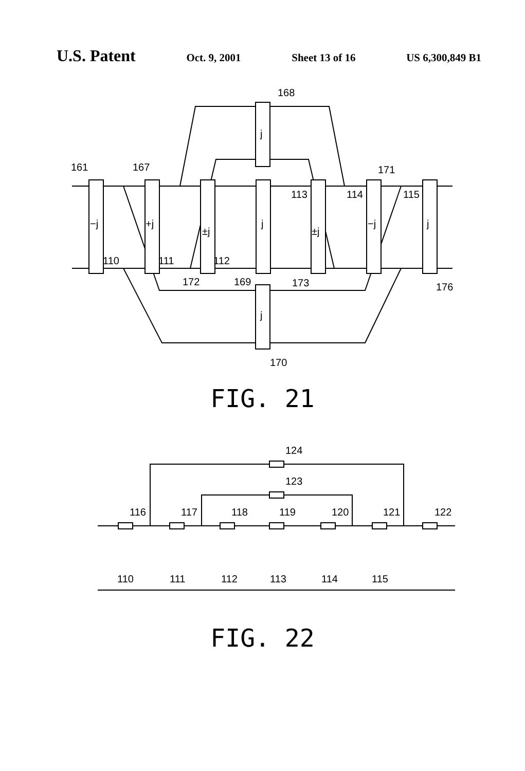U.S. Patent
Oct. 9, 2001 Sheet 13 of 16 US 6,300,849 B1
−j
+j
±j
j
±j
−j
j
j
j
161
167
168
171
110
111
112
113
114
115
172
169
173
176
170
FIG. 21
124
123
116
117
118
119
120
121
122
110
111
112
113
114
115
FIG. 22